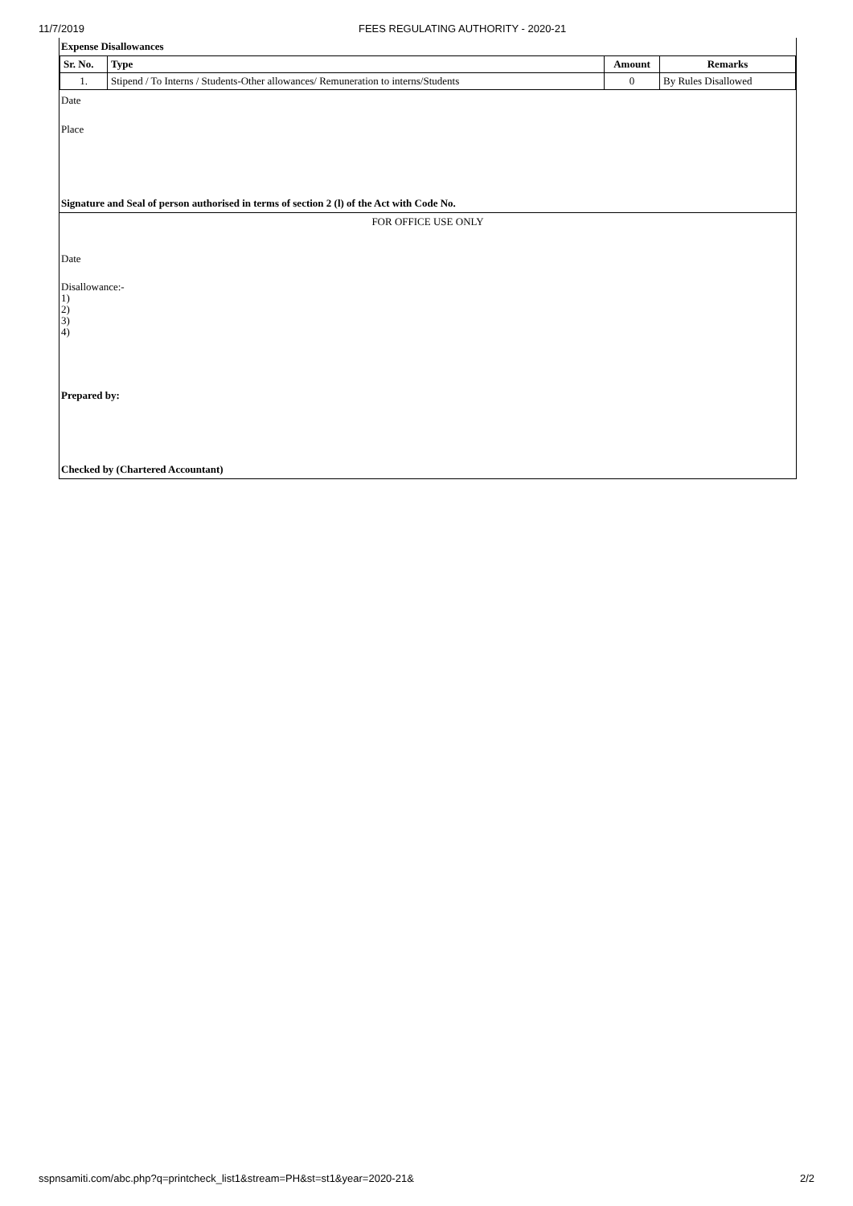11/7/2019 FEES REGULATING AUTHORITY - 2020-21
Expense Disallowances
| Sr. No. | Type | Amount | Remarks |
| --- | --- | --- | --- |
| 1. | Stipend / To Interns / Students-Other allowances/ Remuneration to interns/Students | 0 | By Rules Disallowed |
Date
Place
Signature and Seal of person authorised in terms of section 2 (l) of the Act with Code No.
FOR OFFICE USE ONLY
Date
Disallowance:-
1)
2)
3)
4)
Prepared by:
Checked by (Chartered Accountant)
sspnsamiti.com/abc.php?q=printcheck_list1&stream=PH&st=st1&year=2020-21& 2/2